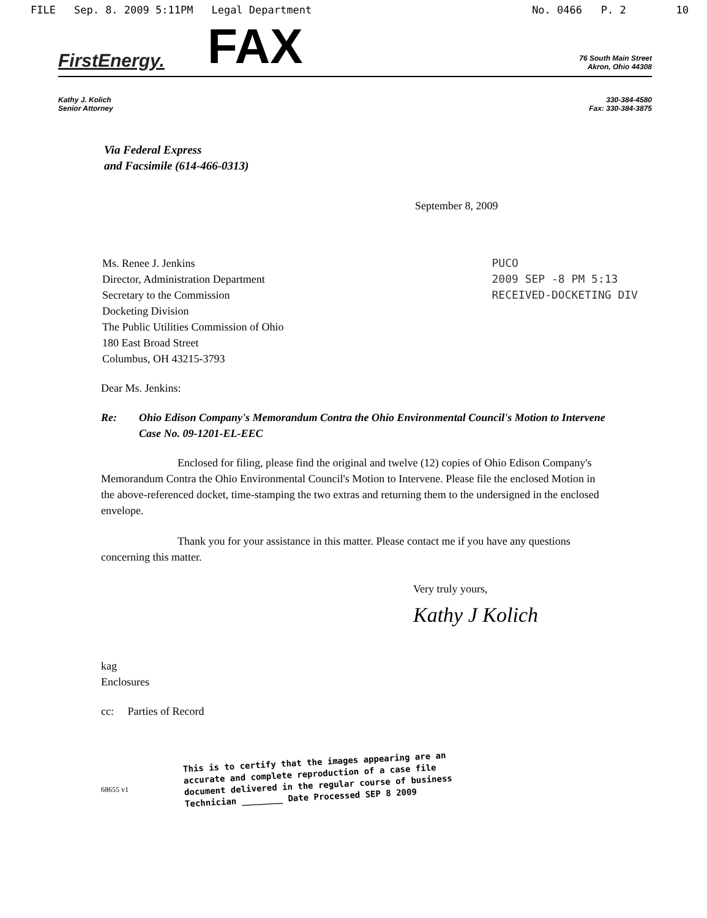FILE Sep. 8. 2009 5:11PM Legal Department
No. 0466 P. 2 10
FirstEnergy. FAX
76 South Main Street
Akron, Ohio 44308
Kathy J. Kolich
Senior Attorney
330-384-4580
Fax: 330-384-3875
Via Federal Express
and Facsimile (614-466-0313)
September 8, 2009
Ms. Renee J. Jenkins
Director, Administration Department
Secretary to the Commission
Docketing Division
The Public Utilities Commission of Ohio
180 East Broad Street
Columbus, OH 43215-3793
PUCO
2009 SEP -8 PM 5:13
RECEIVED-DOCKETING DIV
Dear Ms. Jenkins:
Re: Ohio Edison Company's Memorandum Contra the Ohio Environmental Council's Motion to Intervene
Case No. 09-1201-EL-EEC
Enclosed for filing, please find the original and twelve (12) copies of Ohio Edison Company's Memorandum Contra the Ohio Environmental Council's Motion to Intervene. Please file the enclosed Motion in the above-referenced docket, time-stamping the two extras and returning them to the undersigned in the enclosed envelope.
Thank you for your assistance in this matter. Please contact me if you have any questions concerning this matter.
Very truly yours,
Kathy J Kolich
kag
Enclosures
cc: Parties of Record
This is to certify that the images appearing are an
accurate and complete reproduction of a case file
document delivered in the regular course of business
Technician ________ Date Processed SEP 8 2009
68655 v1